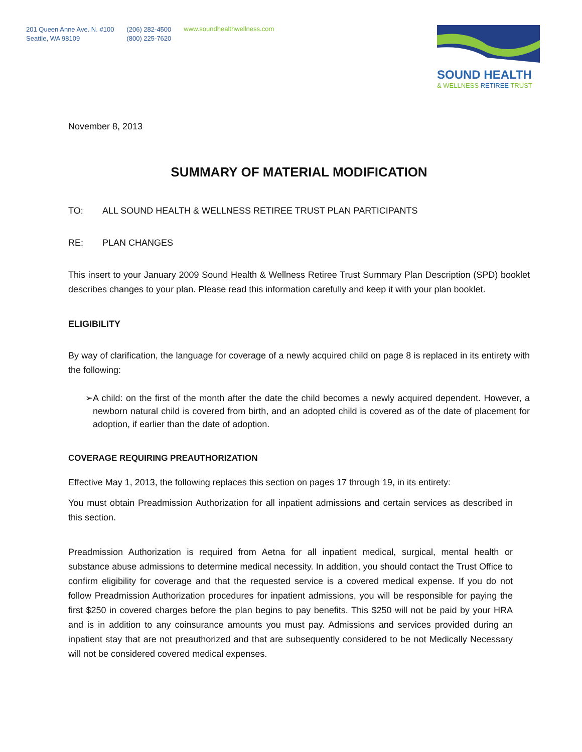201 Queen Anne Ave. N. #100
Seattle, WA 98109
(206) 282-4500
(800) 225-7620
www.soundhealthwellness.com
SOUND HEALTH
& WELLNESS RETIREE TRUST
November 8, 2013
SUMMARY OF MATERIAL MODIFICATION
TO: ALL SOUND HEALTH & WELLNESS RETIREE TRUST PLAN PARTICIPANTS
RE: PLAN CHANGES
This insert to your January 2009 Sound Health & Wellness Retiree Trust Summary Plan Description (SPD) booklet describes changes to your plan. Please read this information carefully and keep it with your plan booklet.
ELIGIBILITY
By way of clarification, the language for coverage of a newly acquired child on page 8 is replaced in its entirety with the following:
➢ A child: on the first of the month after the date the child becomes a newly acquired dependent. However, a newborn natural child is covered from birth, and an adopted child is covered as of the date of placement for adoption, if earlier than the date of adoption.
COVERAGE REQUIRING PREAUTHORIZATION
Effective May 1, 2013, the following replaces this section on pages 17 through 19, in its entirety:
You must obtain Preadmission Authorization for all inpatient admissions and certain services as described in this section.
Preadmission Authorization is required from Aetna for all inpatient medical, surgical, mental health or substance abuse admissions to determine medical necessity. In addition, you should contact the Trust Office to confirm eligibility for coverage and that the requested service is a covered medical expense. If you do not follow Preadmission Authorization procedures for inpatient admissions, you will be responsible for paying the first $250 in covered charges before the plan begins to pay benefits. This $250 will not be paid by your HRA and is in addition to any coinsurance amounts you must pay. Admissions and services provided during an inpatient stay that are not preauthorized and that are subsequently considered to be not Medically Necessary will not be considered covered medical expenses.